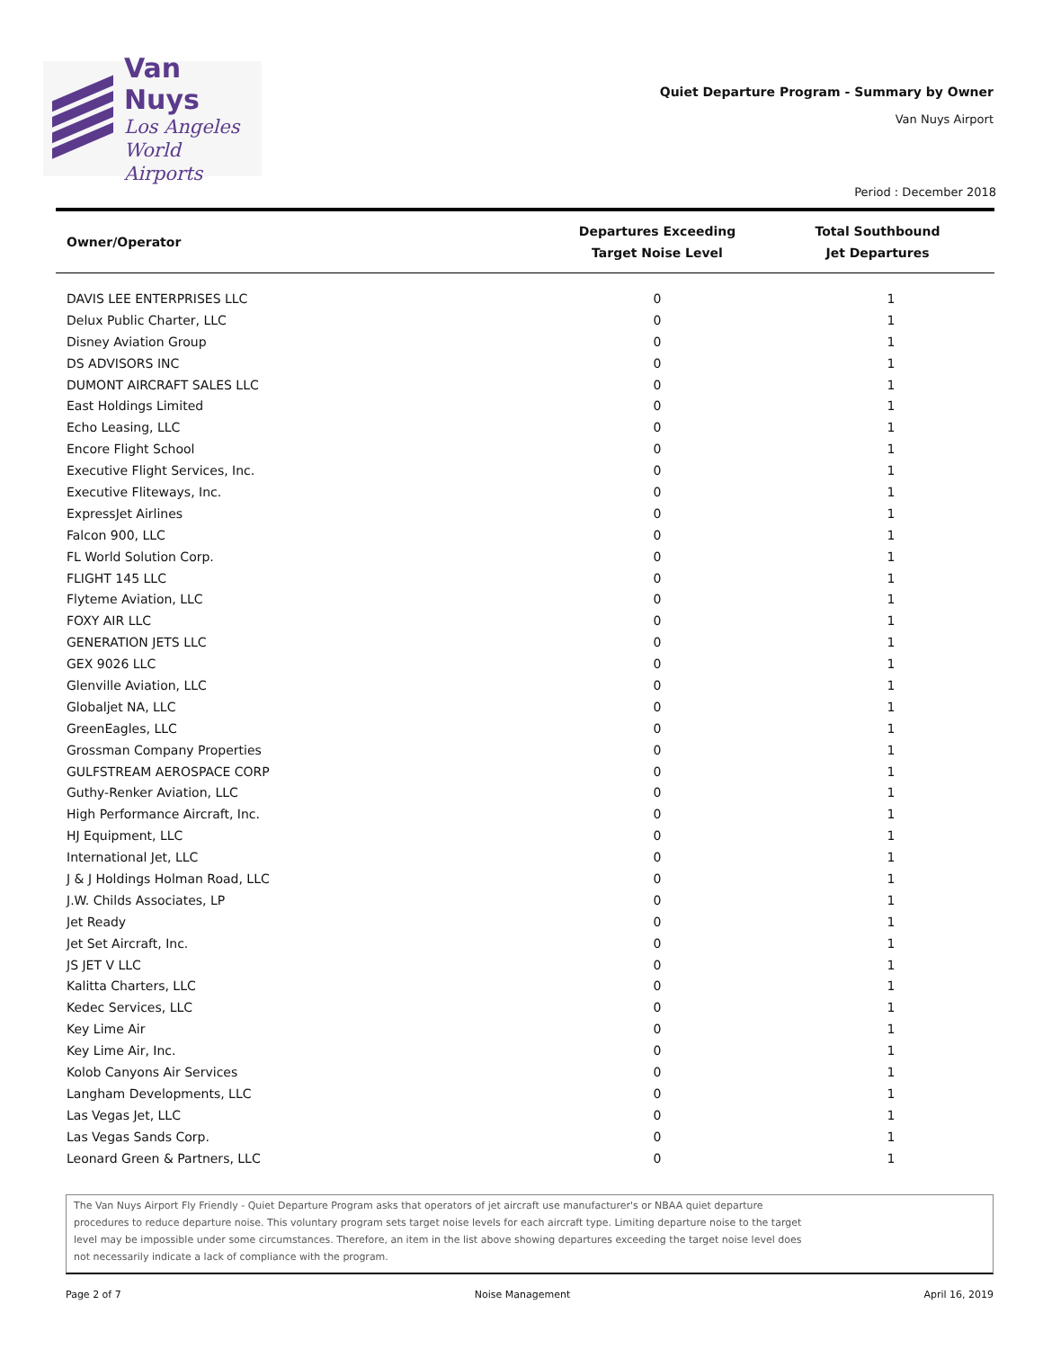Van Nuys
Los Angeles
World Airports
Quiet Departure Program - Summary by Owner
Van Nuys Airport
Period : December 2018
| Owner/Operator | Departures Exceeding Target Noise Level | Total Southbound Jet Departures |
| --- | --- | --- |
| DAVIS LEE ENTERPRISES LLC | 0 | 1 |
| Delux Public Charter, LLC | 0 | 1 |
| Disney Aviation Group | 0 | 1 |
| DS ADVISORS INC | 0 | 1 |
| DUMONT AIRCRAFT SALES LLC | 0 | 1 |
| East Holdings Limited | 0 | 1 |
| Echo Leasing, LLC | 0 | 1 |
| Encore Flight School | 0 | 1 |
| Executive Flight Services, Inc. | 0 | 1 |
| Executive Fliteways, Inc. | 0 | 1 |
| ExpressJet Airlines | 0 | 1 |
| Falcon 900, LLC | 0 | 1 |
| FL World Solution Corp. | 0 | 1 |
| FLIGHT 145 LLC | 0 | 1 |
| Flyteme Aviation, LLC | 0 | 1 |
| FOXY AIR LLC | 0 | 1 |
| GENERATION JETS LLC | 0 | 1 |
| GEX 9026 LLC | 0 | 1 |
| Glenville Aviation, LLC | 0 | 1 |
| Globaljet NA, LLC | 0 | 1 |
| GreenEagles, LLC | 0 | 1 |
| Grossman Company Properties | 0 | 1 |
| GULFSTREAM AEROSPACE CORP | 0 | 1 |
| Guthy-Renker Aviation, LLC | 0 | 1 |
| High Performance Aircraft, Inc. | 0 | 1 |
| HJ Equipment, LLC | 0 | 1 |
| International Jet, LLC | 0 | 1 |
| J & J Holdings Holman Road, LLC | 0 | 1 |
| J.W. Childs Associates, LP | 0 | 1 |
| Jet Ready | 0 | 1 |
| Jet Set Aircraft, Inc. | 0 | 1 |
| JS JET V LLC | 0 | 1 |
| Kalitta Charters, LLC | 0 | 1 |
| Kedec Services, LLC | 0 | 1 |
| Key Lime Air | 0 | 1 |
| Key Lime Air, Inc. | 0 | 1 |
| Kolob Canyons Air Services | 0 | 1 |
| Langham Developments, LLC | 0 | 1 |
| Las Vegas Jet, LLC | 0 | 1 |
| Las Vegas Sands Corp. | 0 | 1 |
| Leonard Green & Partners, LLC | 0 | 1 |
The Van Nuys Airport Fly Friendly - Quiet Departure Program asks that operators of jet aircraft use manufacturer's or NBAA quiet departure
procedures to reduce departure noise. This voluntary program sets target noise levels for each aircraft type. Limiting departure noise to the target
level may be impossible under some circumstances. Therefore, an item in the list above showing departures exceeding the target noise level does
not necessarily indicate a lack of compliance with the program.
Page 2 of 7 Noise Management April 16, 2019